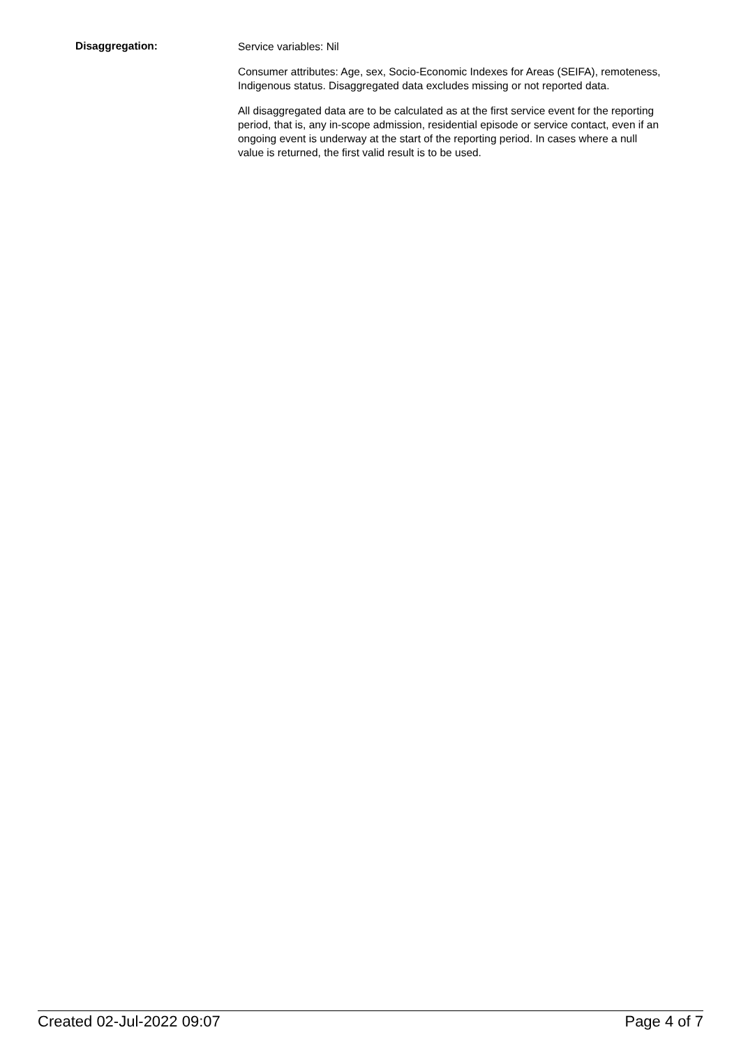Disaggregation:
Service variables: Nil
Consumer attributes: Age, sex, Socio-Economic Indexes for Areas (SEIFA), remoteness, Indigenous status. Disaggregated data excludes missing or not reported data.
All disaggregated data are to be calculated as at the first service event for the reporting period, that is, any in-scope admission, residential episode or service contact, even if an ongoing event is underway at the start of the reporting period. In cases where a null value is returned, the first valid result is to be used.
Created 02-Jul-2022 09:07 Page 4 of 7